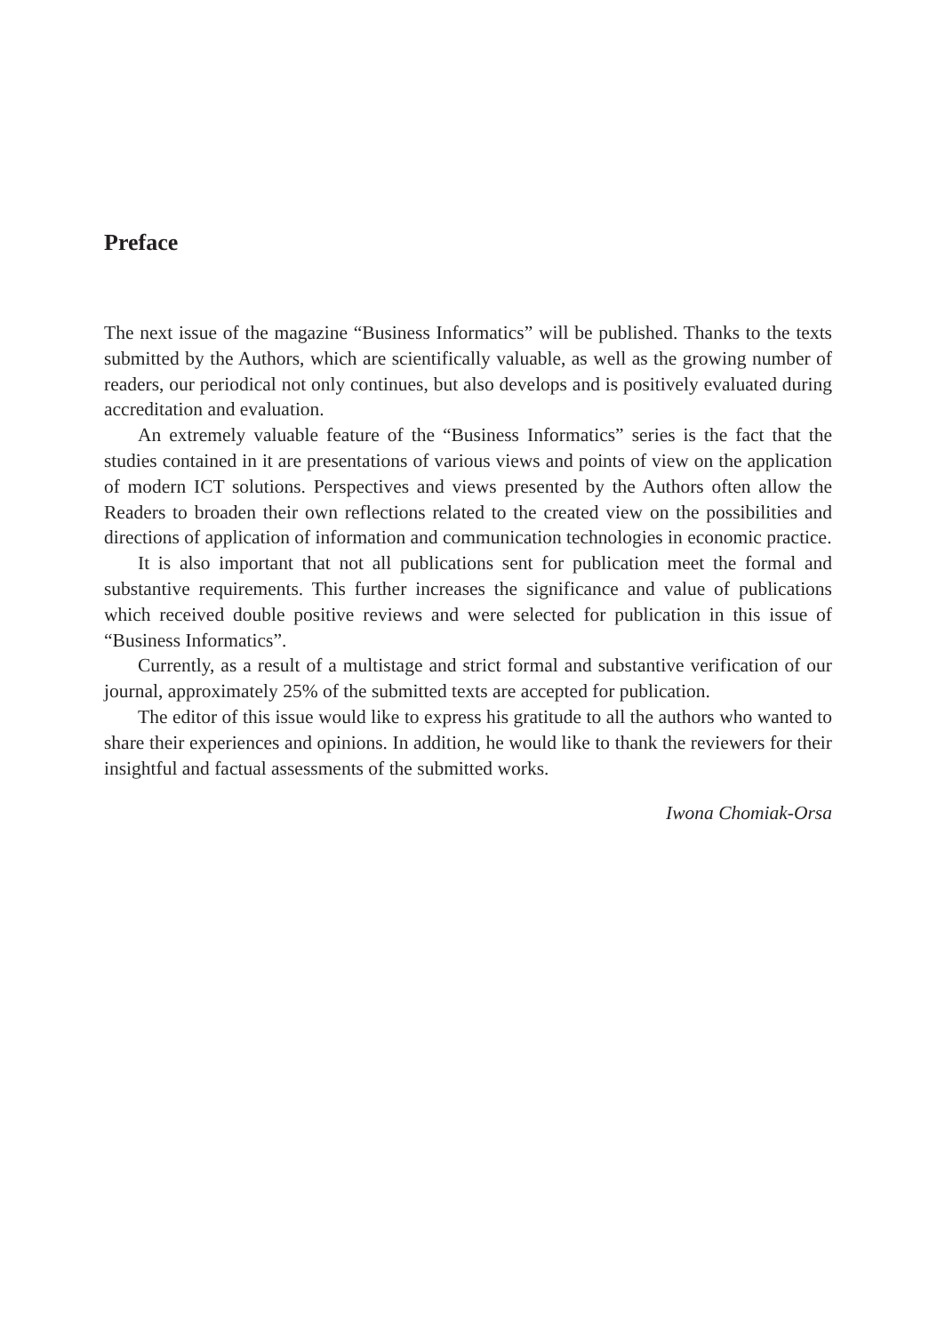Preface
The next issue of the magazine “Business Informatics” will be published. Thanks to the texts submitted by the Authors, which are scientifically valuable, as well as the growing number of readers, our periodical not only continues, but also develops and is positively evaluated during accreditation and evaluation.
An extremely valuable feature of the “Business Informatics” series is the fact that the studies contained in it are presentations of various views and points of view on the application of modern ICT solutions. Perspectives and views presented by the Authors often allow the Readers to broaden their own reflections related to the created view on the possibilities and directions of application of information and communication technologies in economic practice.
It is also important that not all publications sent for publication meet the formal and substantive requirements. This further increases the significance and value of publications which received double positive reviews and were selected for publication in this issue of “Business Informatics”.
Currently, as a result of a multistage and strict formal and substantive verification of our journal, approximately 25% of the submitted texts are accepted for publication.
The editor of this issue would like to express his gratitude to all the authors who wanted to share their experiences and opinions. In addition, he would like to thank the reviewers for their insightful and factual assessments of the submitted works.
Iwona Chomiak-Orsa